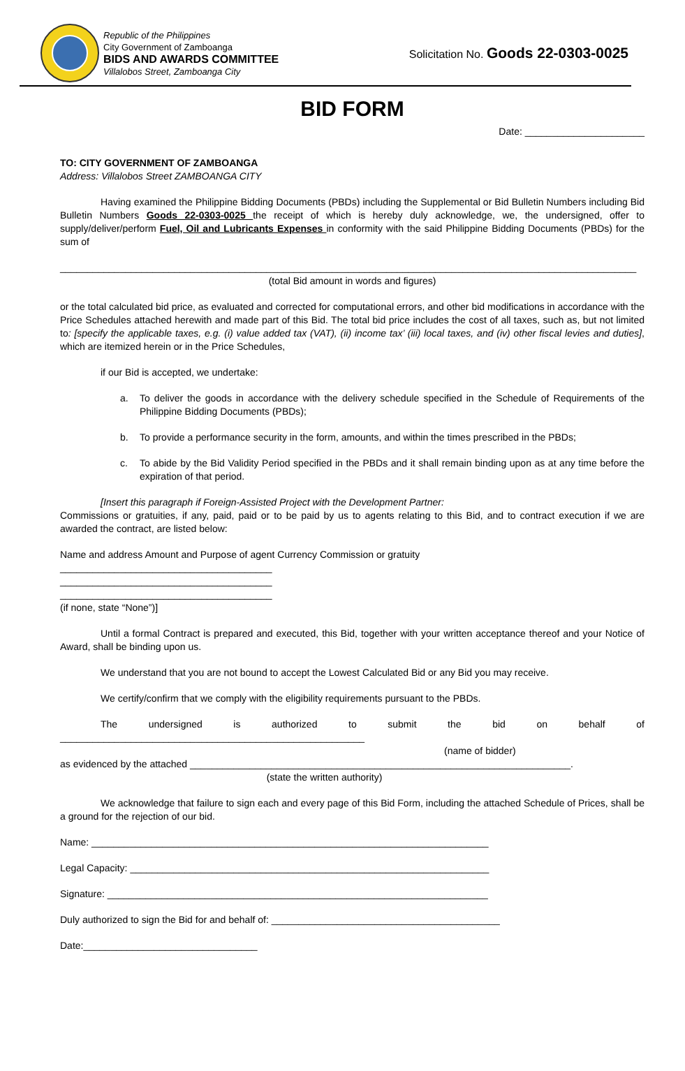Republic of the Philippines
City Government of Zamboanga
BIDS AND AWARDS COMMITTEE
Villalobos Street, Zamboanga City
Solicitation No. Goods 22-0303-0025
BID FORM
Date: ______________________
TO: CITY GOVERNMENT OF ZAMBOANGA
Address: Villalobos Street ZAMBOANGA CITY
Having examined the Philippine Bidding Documents (PBDs) including the Supplemental or Bid Bulletin Numbers including Bid Bulletin Numbers Goods 22-0303-0025 the receipt of which is hereby duly acknowledge, we, the undersigned, offer to supply/deliver/perform Fuel, Oil and Lubricants Expenses in conformity with the said Philippine Bidding Documents (PBDs) for the sum of
__________________________________________________________________________________________________________
(total Bid amount in words and figures)
or the total calculated bid price, as evaluated and corrected for computational errors, and other bid modifications in accordance with the Price Schedules attached herewith and made part of this Bid. The total bid price includes the cost of all taxes, such as, but not limited to: [specify the applicable taxes, e.g. (i) value added tax (VAT), (ii) income tax’ (iii) local taxes, and (iv) other fiscal levies and duties], which are itemized herein or in the Price Schedules,
if our Bid is accepted, we undertake:
a. To deliver the goods in accordance with the delivery schedule specified in the Schedule of Requirements of the Philippine Bidding Documents (PBDs);
b. To provide a performance security in the form, amounts, and within the times prescribed in the PBDs;
c. To abide by the Bid Validity Period specified in the PBDs and it shall remain binding upon as at any time before the expiration of that period.
[Insert this paragraph if Foreign-Assisted Project with the Development Partner:
Commissions or gratuities, if any, paid, paid or to be paid by us to agents relating to this Bid, and to contract execution if we are awarded the contract, are listed below:
Name and address Amount and Purpose of agent Currency Commission or gratuity
_______________________________________
_______________________________________
_______________________________________
(if none, state “None”)]
Until a formal Contract is prepared and executed, this Bid, together with your written acceptance thereof and your Notice of Award, shall be binding upon us.
We understand that you are not bound to accept the Lowest Calculated Bid or any Bid you may receive.
We certify/confirm that we comply with the eligibility requirements pursuant to the PBDs.
The undersigned is authorized to submit the bid on behalf of ________________________________________________________
(name of bidder)
as evidenced by the attached ______________________________________________________________________.
(state the written authority)
We acknowledge that failure to sign each and every page of this Bid Form, including the attached Schedule of Prices, shall be a ground for the rejection of our bid.
Name: _________________________________________________________________________
Legal Capacity: __________________________________________________________________
Signature: ______________________________________________________________________
Duly authorized to sign the Bid for and behalf of: __________________________________________
Date:________________________________